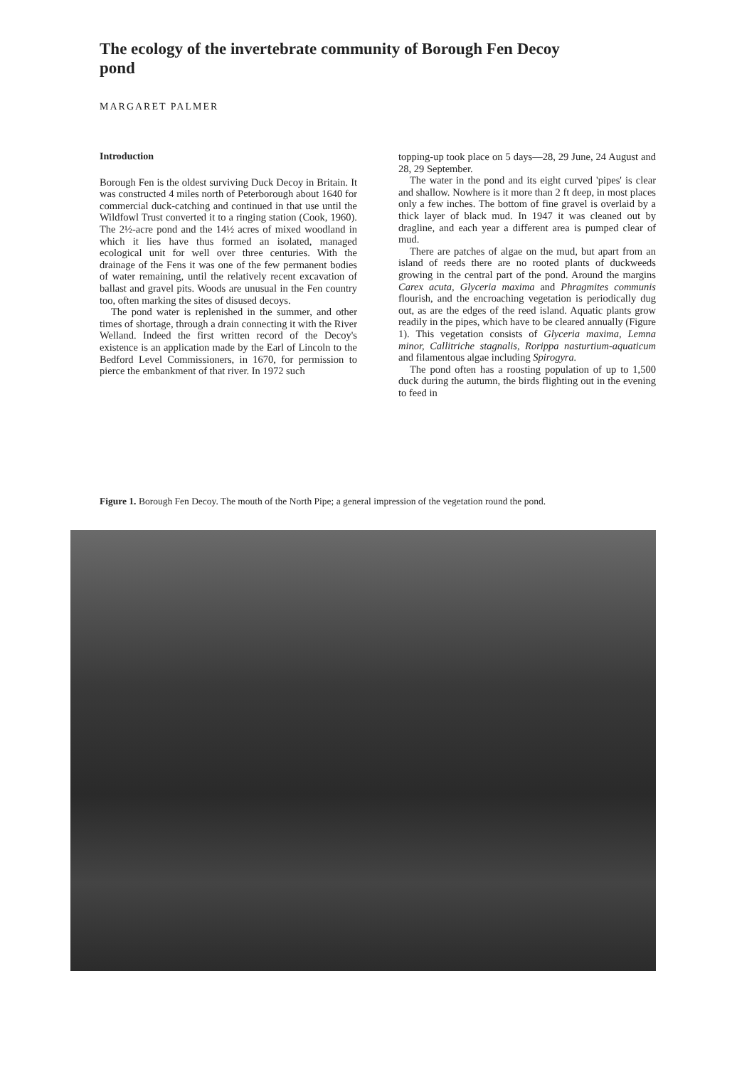The ecology of the invertebrate community of Borough Fen Decoy pond
MARGARET PALMER
Introduction
Borough Fen is the oldest surviving Duck Decoy in Britain. It was constructed 4 miles north of Peterborough about 1640 for commercial duck-catching and continued in that use until the Wildfowl Trust converted it to a ringing station (Cook, 1960). The 2½-acre pond and the 14½ acres of mixed woodland in which it lies have thus formed an isolated, managed ecological unit for well over three centuries. With the drainage of the Fens it was one of the few permanent bodies of water remaining, until the relatively recent excavation of ballast and gravel pits. Woods are unusual in the Fen country too, often marking the sites of disused decoys.
The pond water is replenished in the summer, and other times of shortage, through a drain connecting it with the River Welland. Indeed the first written record of the Decoy's existence is an application made by the Earl of Lincoln to the Bedford Level Commissioners, in 1670, for permission to pierce the embankment of that river. In 1972 such
topping-up took place on 5 days—28, 29 June, 24 August and 28, 29 September.
The water in the pond and its eight curved 'pipes' is clear and shallow. Nowhere is it more than 2 ft deep, in most places only a few inches. The bottom of fine gravel is overlaid by a thick layer of black mud. In 1947 it was cleaned out by dragline, and each year a different area is pumped clear of mud.
There are patches of algae on the mud, but apart from an island of reeds there are no rooted plants of duckweeds growing in the central part of the pond. Around the margins Carex acuta, Glyceria maxima and Phragmites communis flourish, and the encroaching vegetation is periodically dug out, as are the edges of the reed island. Aquatic plants grow readily in the pipes, which have to be cleared annually (Figure 1). This vegetation consists of Glyceria maxima, Lemna minor, Callitriche stagnalis, Rorippa nasturtium-aquaticum and filamentous algae including Spirogyra.
The pond often has a roosting population of up to 1,500 duck during the autumn, the birds flighting out in the evening to feed in
Figure 1. Borough Fen Decoy. The mouth of the North Pipe; a general impression of the vegetation round the pond.